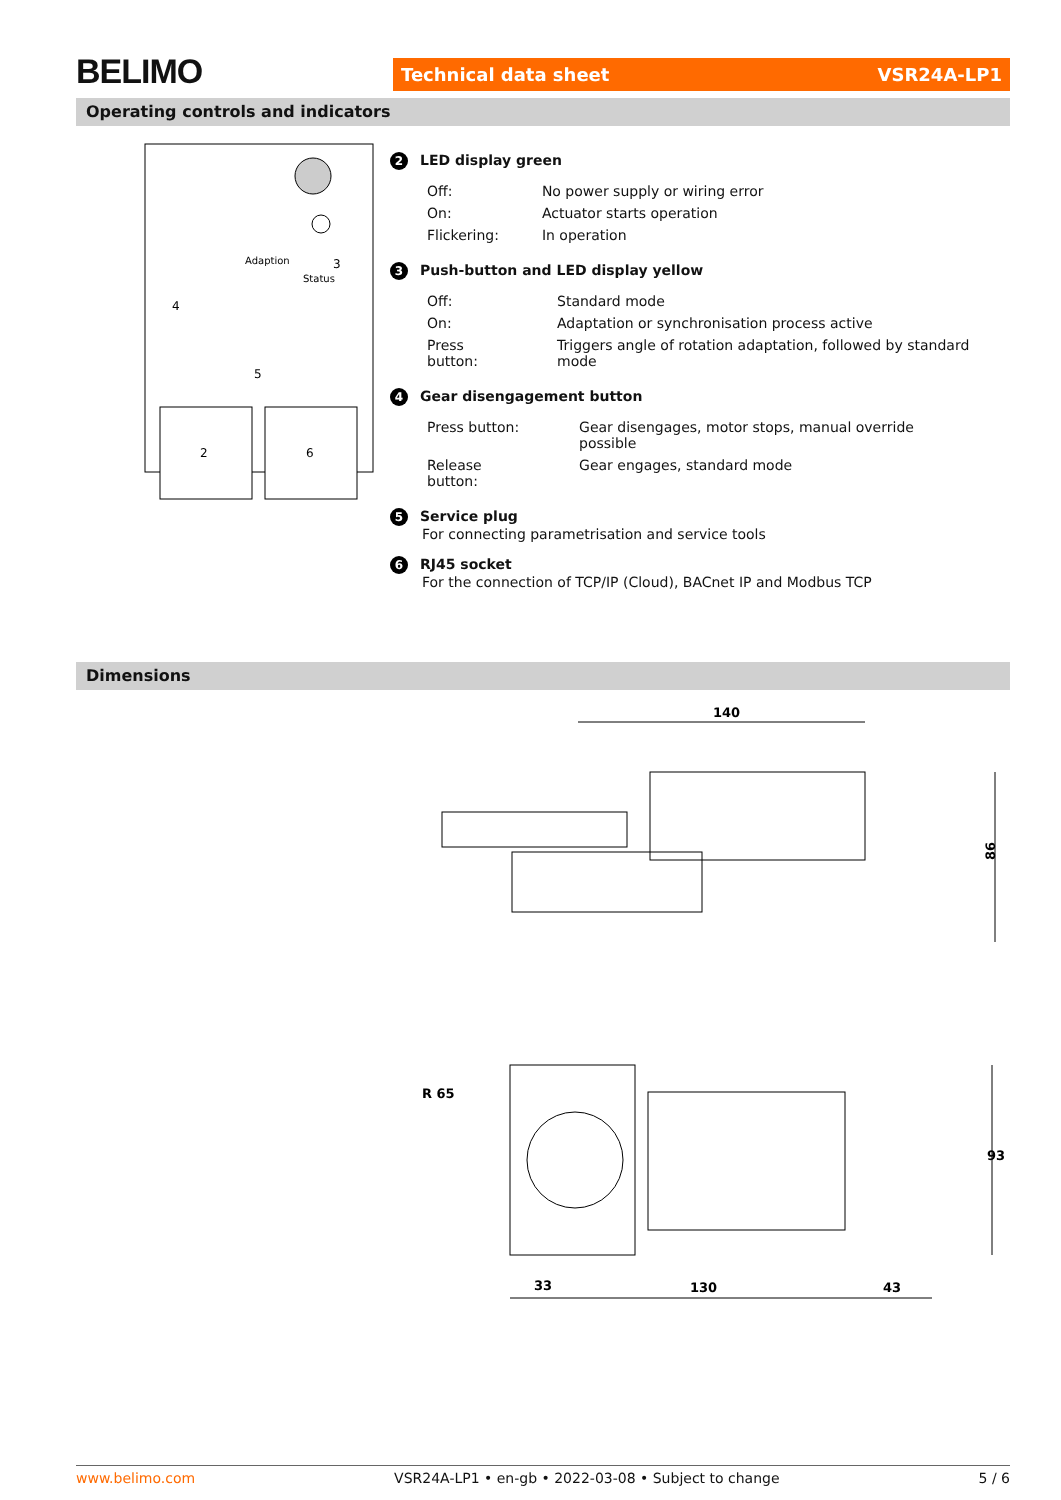BELIMO Technical data sheet VSR24A-LP1
Operating controls and indicators
Adaption
Status
2
6
4
5
3
2 LED display green
| Off: | No power supply or wiring error |
| On: | Actuator starts operation |
| Flickering: | In operation |
3 Push-button and LED display yellow
| Off: | Standard mode |
| On: | Adaptation or synchronisation process active |
| Press button: | Triggers angle of rotation adaptation, followed by standard mode |
4 Gear disengagement button
| Press button: | Gear disengages, motor stops, manual override possible |
| Release button: | Gear engages, standard mode |
5 Service plug
For connecting parametrisation and service tools
6 RJ45 socket
For the connection of TCP/IP (Cloud), BACnet IP and Modbus TCP
Dimensions
140
86
R 65
93
33
130
43
www.belimo.com VSR24A-LP1 • en-gb • 2022-03-08 • Subject to change 5 / 6